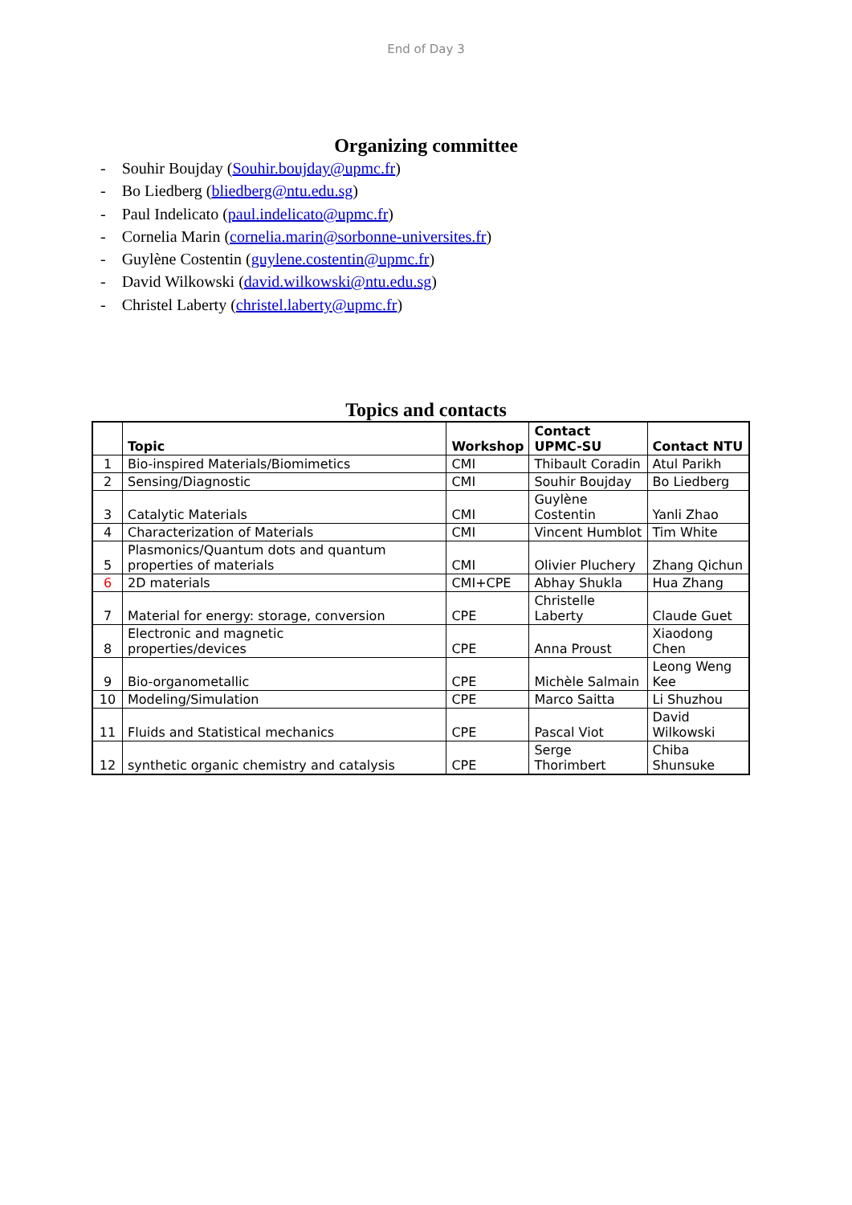End of Day 3
Organizing committee
- Souhir Boujday (Souhir.boujday@upmc.fr)
- Bo Liedberg (bliedberg@ntu.edu.sg)
- Paul Indelicato (paul.indelicato@upmc.fr)
- Cornelia Marin (cornelia.marin@sorbonne-universites.fr)
- Guylène Costentin (guylene.costentin@upmc.fr)
- David Wilkowski (david.wilkowski@ntu.edu.sg)
- Christel Laberty (christel.laberty@upmc.fr)
Topics and contacts
| | Topic | Workshop | Contact UPMC-SU | Contact NTU |
| --- | --- | --- | --- | --- |
| 1 | Bio-inspired Materials/Biomimetics | CMI | Thibault Coradin | Atul Parikh |
| 2 | Sensing/Diagnostic | CMI | Souhir Boujday | Bo Liedberg |
| 3 | Catalytic Materials | CMI | Guylène Costentin | Yanli Zhao |
| 4 | Characterization of Materials | CMI | Vincent Humblot | Tim White |
| 5 | Plasmonics/Quantum dots and quantum properties of materials | CMI | Olivier Pluchery | Zhang Qichun |
| 6 | 2D materials | CMI+CPE | Abhay Shukla | Hua Zhang |
| 7 | Material for energy: storage, conversion | CPE | Christelle Laberty | Claude Guet |
| 8 | Electronic and magnetic properties/devices | CPE | Anna Proust | Xiaodong Chen |
| 9 | Bio-organometallic | CPE | Michèle Salmain | Leong Weng Kee |
| 10 | Modeling/Simulation | CPE | Marco Saitta | Li Shuzhou |
| 11 | Fluids and Statistical mechanics | CPE | Pascal Viot | David Wilkowski |
| 12 | synthetic organic chemistry and catalysis | CPE | Serge Thorimbert | Chiba Shunsuke |